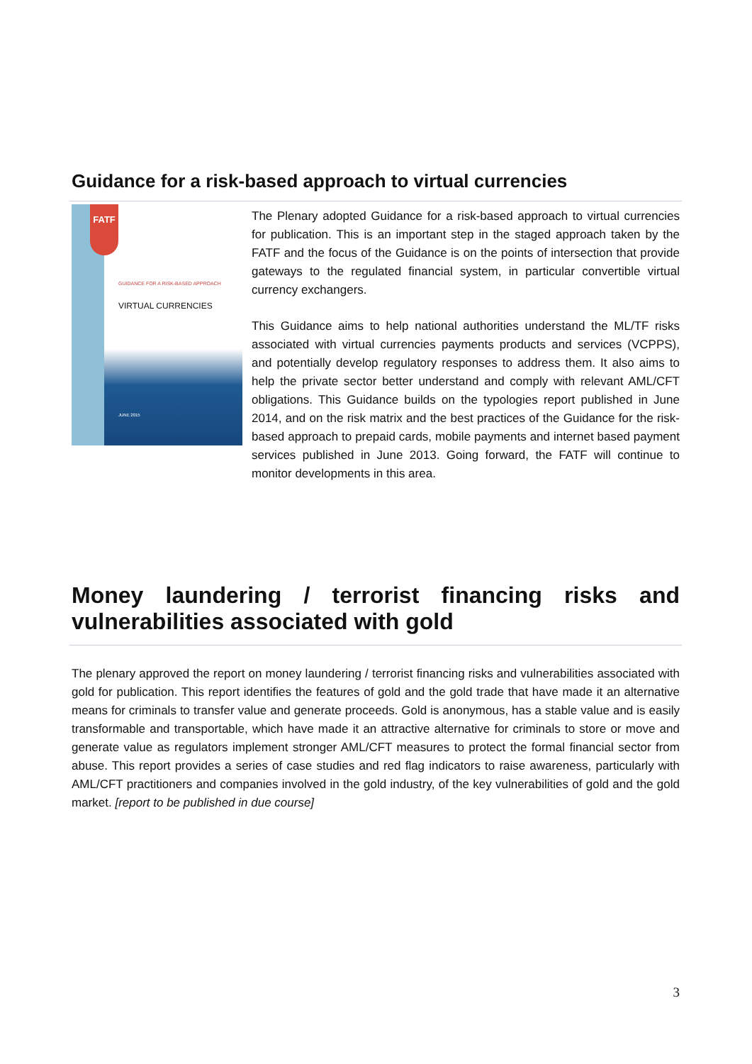Guidance for a risk-based approach to virtual currencies
FATF
GUIDANCE FOR A RISK-BASED APPROACH
VIRTUAL CURRENCIES
JUNE 2015
The Plenary adopted Guidance for a risk-based approach to virtual currencies for publication. This is an important step in the staged approach taken by the FATF and the focus of the Guidance is on the points of intersection that provide gateways to the regulated financial system, in particular convertible virtual currency exchangers.
This Guidance aims to help national authorities understand the ML/TF risks associated with virtual currencies payments products and services (VCPPS), and potentially develop regulatory responses to address them. It also aims to help the private sector better understand and comply with relevant AML/CFT obligations. This Guidance builds on the typologies report published in June 2014, and on the risk matrix and the best practices of the Guidance for the risk-based approach to prepaid cards, mobile payments and internet based payment services published in June 2013. Going forward, the FATF will continue to monitor developments in this area.
Money laundering / terrorist financing risks and
vulnerabilities associated with gold
The plenary approved the report on money laundering / terrorist financing risks and vulnerabilities associated with gold for publication. This report identifies the features of gold and the gold trade that have made it an alternative means for criminals to transfer value and generate proceeds. Gold is anonymous, has a stable value and is easily transformable and transportable, which have made it an attractive alternative for criminals to store or move and generate value as regulators implement stronger AML/CFT measures to protect the formal financial sector from abuse. This report provides a series of case studies and red flag indicators to raise awareness, particularly with AML/CFT practitioners and companies involved in the gold industry, of the key vulnerabilities of gold and the gold market. [report to be published in due course]
3